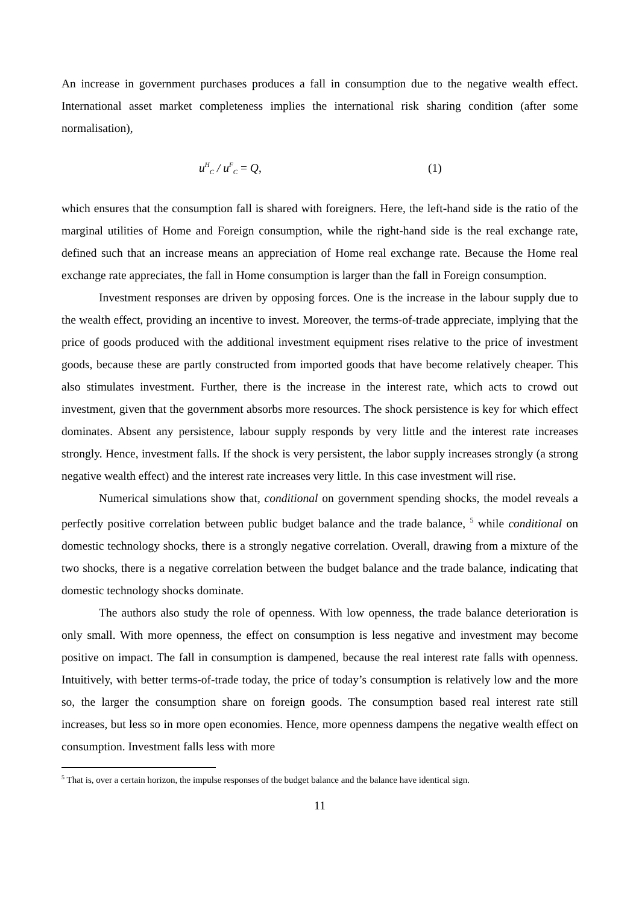An increase in government purchases produces a fall in consumption due to the negative wealth effect. International asset market completeness implies the international risk sharing condition (after some normalisation),
u<sup>H</sup><sub>C</sub> / u<sup>F</sup><sub>C</sub> = Q, (1)
which ensures that the consumption fall is shared with foreigners. Here, the left-hand side is the ratio of the marginal utilities of Home and Foreign consumption, while the right-hand side is the real exchange rate, defined such that an increase means an appreciation of Home real exchange rate. Because the Home real exchange rate appreciates, the fall in Home consumption is larger than the fall in Foreign consumption.
Investment responses are driven by opposing forces. One is the increase in the labour supply due to the wealth effect, providing an incentive to invest. Moreover, the terms-of-trade appreciate, implying that the price of goods produced with the additional investment equipment rises relative to the price of investment goods, because these are partly constructed from imported goods that have become relatively cheaper. This also stimulates investment. Further, there is the increase in the interest rate, which acts to crowd out investment, given that the government absorbs more resources. The shock persistence is key for which effect dominates. Absent any persistence, labour supply responds by very little and the interest rate increases strongly. Hence, investment falls. If the shock is very persistent, the labor supply increases strongly (a strong negative wealth effect) and the interest rate increases very little. In this case investment will rise.
Numerical simulations show that, conditional on government spending shocks, the model reveals a perfectly positive correlation between public budget balance and the trade balance, <sup>5</sup> while conditional on domestic technology shocks, there is a strongly negative correlation. Overall, drawing from a mixture of the two shocks, there is a negative correlation between the budget balance and the trade balance, indicating that domestic technology shocks dominate.
The authors also study the role of openness. With low openness, the trade balance deterioration is only small. With more openness, the effect on consumption is less negative and investment may become positive on impact. The fall in consumption is dampened, because the real interest rate falls with openness. Intuitively, with better terms-of-trade today, the price of today’s consumption is relatively low and the more so, the larger the consumption share on foreign goods. The consumption based real interest rate still increases, but less so in more open economies. Hence, more openness dampens the negative wealth effect on consumption. Investment falls less with more
<sup>5</sup> That is, over a certain horizon, the impulse responses of the budget balance and the balance have identical sign.
11